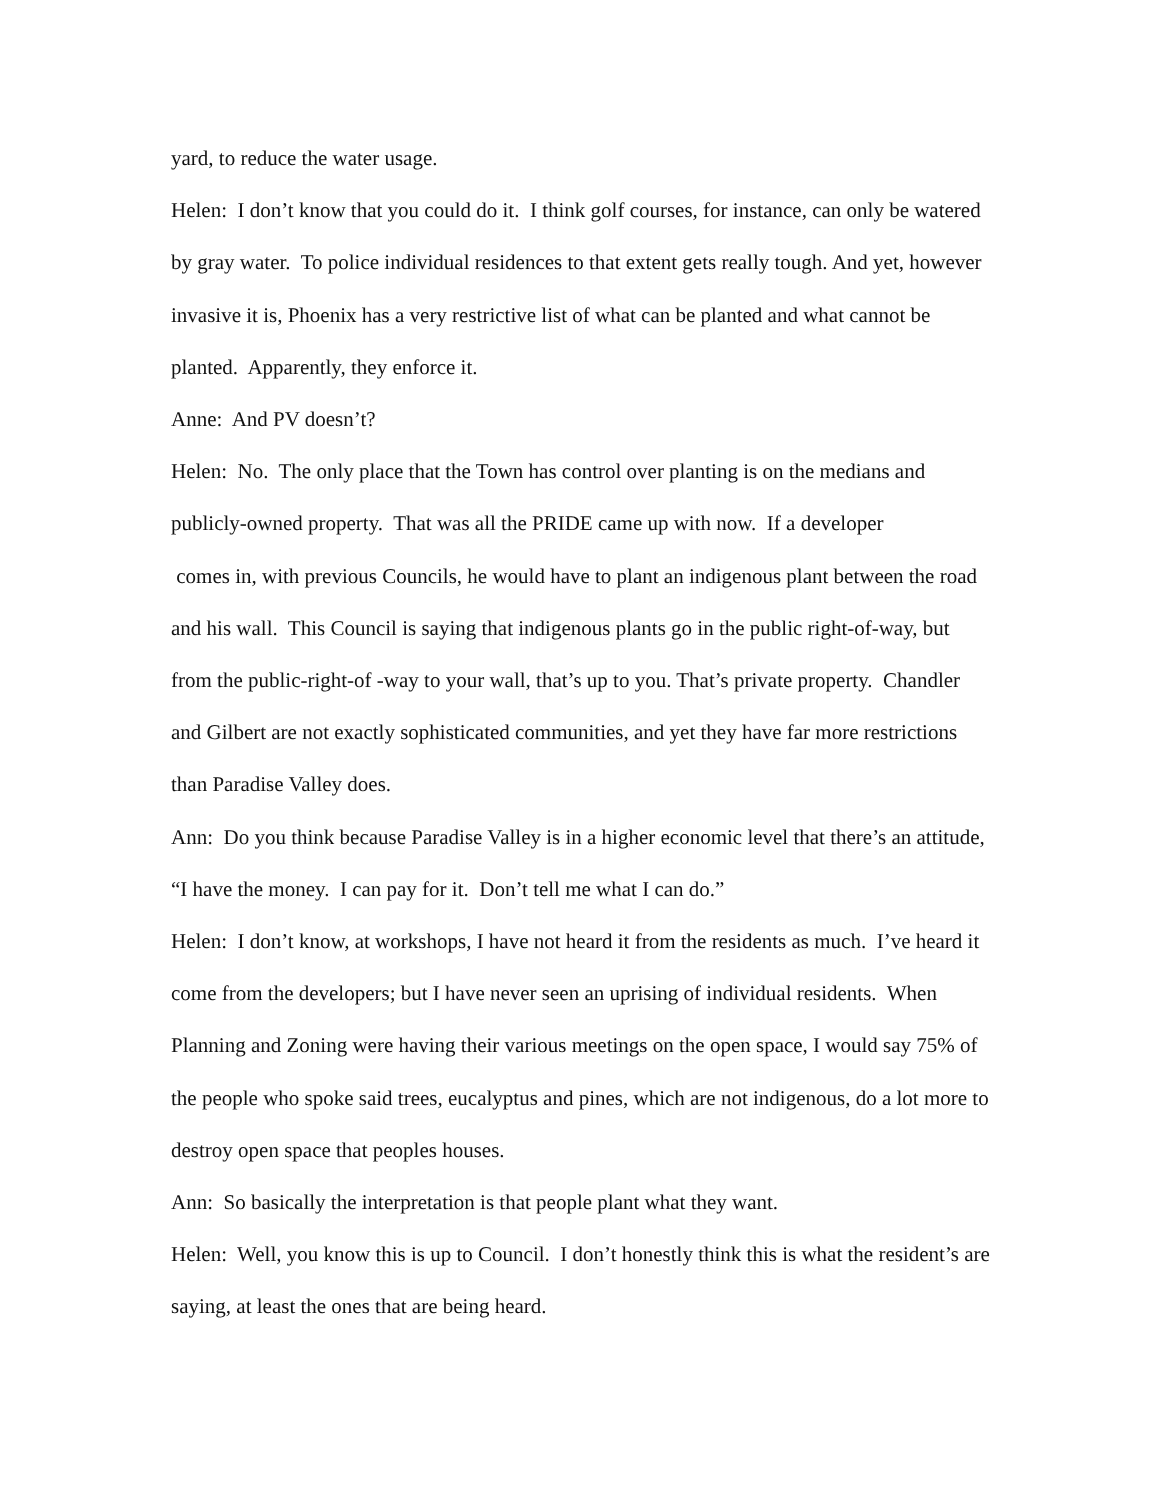yard, to reduce the water usage.
Helen: I don’t know that you could do it. I think golf courses, for instance, can only be watered by gray water. To police individual residences to that extent gets really tough. And yet, however invasive it is, Phoenix has a very restrictive list of what can be planted and what cannot be planted. Apparently, they enforce it.
Anne: And PV doesn’t?
Helen: No. The only place that the Town has control over planting is on the medians and publicly-owned property. That was all the PRIDE came up with now. If a developer
comes in, with previous Councils, he would have to plant an indigenous plant between the road and his wall. This Council is saying that indigenous plants go in the public right-of-way, but from the public-right-of -way to your wall, that’s up to you. That’s private property. Chandler and Gilbert are not exactly sophisticated communities, and yet they have far more restrictions than Paradise Valley does.
Ann: Do you think because Paradise Valley is in a higher economic level that there’s an attitude, “I have the money. I can pay for it. Don’t tell me what I can do.”
Helen: I don’t know, at workshops, I have not heard it from the residents as much. I’ve heard it come from the developers; but I have never seen an uprising of individual residents. When Planning and Zoning were having their various meetings on the open space, I would say 75% of the people who spoke said trees, eucalyptus and pines, which are not indigenous, do a lot more to destroy open space that peoples houses.
Ann: So basically the interpretation is that people plant what they want.
Helen: Well, you know this is up to Council. I don’t honestly think this is what the resident’s are saying, at least the ones that are being heard.